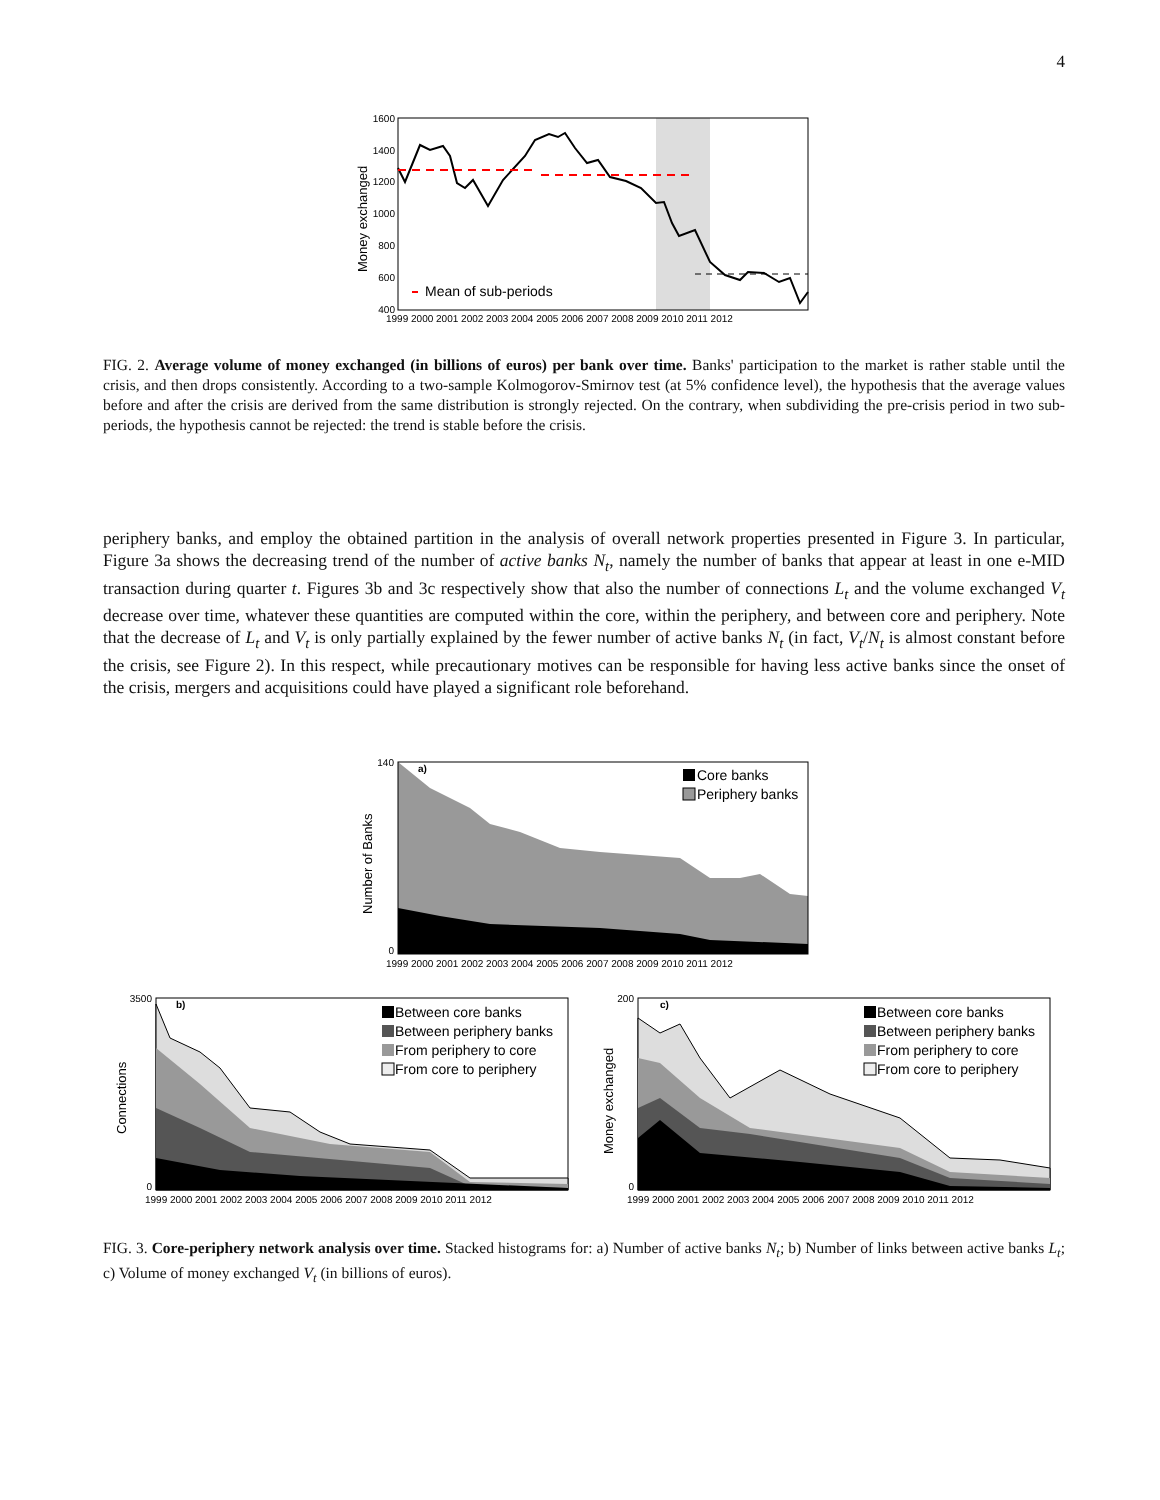4
1600
1400
1200
1000
800
600
400
Money exchanged
Mean of sub-periods
1999 2000 2001 2002 2003 2004 2005 2006 2007 2008 2009 2010 2011 2012
FIG. 2. Average volume of money exchanged (in billions of euros) per bank over time. Banks' participation to the market is rather stable until the crisis, and then drops consistently. According to a two-sample Kolmogorov-Smirnov test (at 5% confidence level), the hypothesis that the average values before and after the crisis are derived from the same distribution is strongly rejected. On the contrary, when subdividing the pre-crisis period in two sub-periods, the hypothesis cannot be rejected: the trend is stable before the crisis.
periphery banks, and employ the obtained partition in the analysis of overall network properties presented in Figure 3. In particular, Figure 3a shows the decreasing trend of the number of active banks N<sub>t</sub>, namely the number of banks that appear at least in one e-MID transaction during quarter t. Figures 3b and 3c respectively show that also the number of connections L<sub>t</sub> and the volume exchanged V<sub>t</sub> decrease over time, whatever these quantities are computed within the core, within the periphery, and between core and periphery. Note that the decrease of L<sub>t</sub> and V<sub>t</sub> is only partially explained by the fewer number of active banks N<sub>t</sub> (in fact, V<sub>t</sub>/N<sub>t</sub> is almost constant before the crisis, see Figure 2). In this respect, while precautionary motives can be responsible for having less active banks since the onset of the crisis, mergers and acquisitions could have played a significant role beforehand.
a)
Core banks
Periphery banks
Number of Banks
140
0
1999 2000 2001 2002 2003 2004 2005 2006 2007 2008 2009 2010 2011 2012
b)
Between core banks
Between periphery banks
From periphery to core
From core to periphery
Connections
3500
0
1999 2000 2001 2002 2003 2004 2005 2006 2007 2008 2009 2010 2011 2012
c)
Between core banks
Between periphery banks
From periphery to core
From core to periphery
Money exchanged
200
0
1999 2000 2001 2002 2003 2004 2005 2006 2007 2008 2009 2010 2011 2012
FIG. 3. Core-periphery network analysis over time. Stacked histograms for: a) Number of active banks N<sub>t</sub>; b) Number of links between active banks L<sub>t</sub>; c) Volume of money exchanged V<sub>t</sub> (in billions of euros).